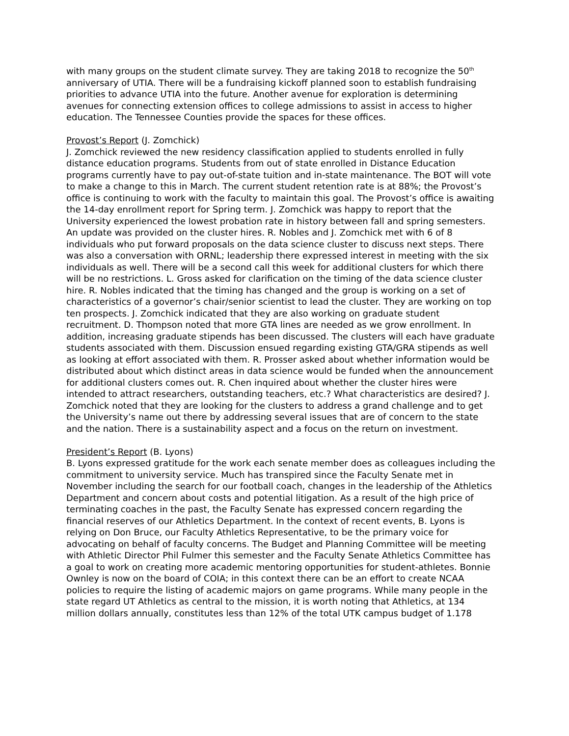with many groups on the student climate survey. They are taking 2018 to recognize the 50<sup>th</sup> anniversary of UTIA. There will be a fundraising kickoff planned soon to establish fundraising priorities to advance UTIA into the future. Another avenue for exploration is determining avenues for connecting extension offices to college admissions to assist in access to higher education. The Tennessee Counties provide the spaces for these offices.
Provost’s Report (J. Zomchick)
J. Zomchick reviewed the new residency classification applied to students enrolled in fully distance education programs. Students from out of state enrolled in Distance Education programs currently have to pay out-of-state tuition and in-state maintenance. The BOT will vote to make a change to this in March. The current student retention rate is at 88%; the Provost’s office is continuing to work with the faculty to maintain this goal. The Provost’s office is awaiting the 14-day enrollment report for Spring term. J. Zomchick was happy to report that the University experienced the lowest probation rate in history between fall and spring semesters. An update was provided on the cluster hires. R. Nobles and J. Zomchick met with 6 of 8 individuals who put forward proposals on the data science cluster to discuss next steps. There was also a conversation with ORNL; leadership there expressed interest in meeting with the six individuals as well. There will be a second call this week for additional clusters for which there will be no restrictions. L. Gross asked for clarification on the timing of the data science cluster hire. R. Nobles indicated that the timing has changed and the group is working on a set of characteristics of a governor’s chair/senior scientist to lead the cluster. They are working on top ten prospects. J. Zomchick indicated that they are also working on graduate student recruitment. D. Thompson noted that more GTA lines are needed as we grow enrollment. In addition, increasing graduate stipends has been discussed. The clusters will each have graduate students associated with them. Discussion ensued regarding existing GTA/GRA stipends as well as looking at effort associated with them. R. Prosser asked about whether information would be distributed about which distinct areas in data science would be funded when the announcement for additional clusters comes out. R. Chen inquired about whether the cluster hires were intended to attract researchers, outstanding teachers, etc.? What characteristics are desired? J. Zomchick noted that they are looking for the clusters to address a grand challenge and to get the University’s name out there by addressing several issues that are of concern to the state and the nation. There is a sustainability aspect and a focus on the return on investment.
President’s Report (B. Lyons)
B. Lyons expressed gratitude for the work each senate member does as colleagues including the commitment to university service. Much has transpired since the Faculty Senate met in November including the search for our football coach, changes in the leadership of the Athletics Department and concern about costs and potential litigation. As a result of the high price of terminating coaches in the past, the Faculty Senate has expressed concern regarding the financial reserves of our Athletics Department. In the context of recent events, B. Lyons is relying on Don Bruce, our Faculty Athletics Representative, to be the primary voice for advocating on behalf of faculty concerns. The Budget and Planning Committee will be meeting with Athletic Director Phil Fulmer this semester and the Faculty Senate Athletics Committee has a goal to work on creating more academic mentoring opportunities for student-athletes. Bonnie Ownley is now on the board of COIA; in this context there can be an effort to create NCAA policies to require the listing of academic majors on game programs. While many people in the state regard UT Athletics as central to the mission, it is worth noting that Athletics, at 134 million dollars annually, constitutes less than 12% of the total UTK campus budget of 1.178